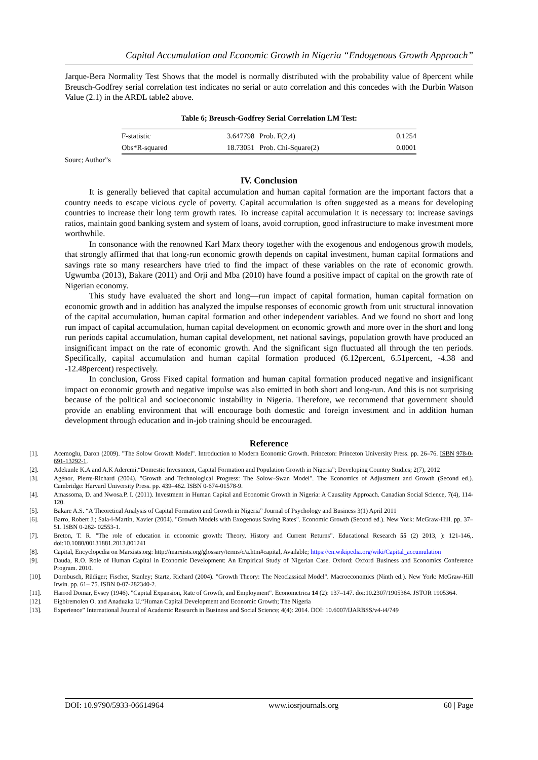Capital Accumulation and Economic Growth in Nigeria “Endogenous Growth Approach”
Jarque-Bera Normality Test Shows that the model is normally distributed with the probability value of 8percent while Breusch-Godfrey serial correlation test indicates no serial or auto correlation and this concedes with the Durbin Watson Value (2.1) in the ARDL table2 above.
Table 6; Breusch-Godfrey Serial Correlation LM Test:
| F-statistic | 3.647798 | Prob. F(2,4) | 0.1254 |
| Obs*R-squared | 18.73051 | Prob. Chi-Square(2) | 0.0001 |
Sourc; Author”s
IV. Conclusion
It is generally believed that capital accumulation and human capital formation are the important factors that a country needs to escape vicious cycle of poverty. Capital accumulation is often suggested as a means for developing countries to increase their long term growth rates. To increase capital accumulation it is necessary to: increase savings ratios, maintain good banking system and system of loans, avoid corruption, good infrastructure to make investment more worthwhile.
In consonance with the renowned Karl Marx theory together with the exogenous and endogenous growth models, that strongly affirmed that that long-run economic growth depends on capital investment, human capital formations and savings rate so many researchers have tried to find the impact of these variables on the rate of economic growth. Ugwumba (2013), Bakare (2011) and Orji and Mba (2010) have found a positive impact of capital on the growth rate of Nigerian economy.
This study have evaluated the short and long—run impact of capital formation, human capital formation on economic growth and in addition has analyzed the impulse responses of economic growth from unit structural innovation of the capital accumulation, human capital formation and other independent variables. And we found no short and long run impact of capital accumulation, human capital development on economic growth and more over in the short and long run periods capital accumulation, human capital development, net national savings, population growth have produced an insignificant impact on the rate of economic growth. And the significant sign fluctuated all through the ten periods. Specifically, capital accumulation and human capital formation produced (6.12percent, 6.51percent, -4.38 and -12.48percent) respectively.
In conclusion, Gross Fixed capital formation and human capital formation produced negative and insignificant impact on economic growth and negative impulse was also emitted in both short and long-run. And this is not surprising because of the political and socioeconomic instability in Nigeria. Therefore, we recommend that government should provide an enabling environment that will encourage both domestic and foreign investment and in addition human development through education and in-job training should be encouraged.
Reference
[1]. Acemoglu, Daron (2009). "The Solow Growth Model". Introduction to Modern Economic Growth. Princeton: Princeton University Press. pp. 26–76. ISBN 978-0-691-13292-1.
[2]. Adekunle K.A and A.K Aderemi.“Domestic Investment, Capital Formation and Population Growth in Nigeria”; Developing Country Studies; 2(7), 2012
[3]. Agénor, Pierre-Richard (2004). "Growth and Technological Progress: The Solow–Swan Model". The Economics of Adjustment and Growth (Second ed.). Cambridge: Harvard University Press. pp. 439–462. ISBN 0-674-01578-9.
[4]. Amassoma, D. and Nwosa.P. I. (2011). Investment in Human Capital and Economic Growth in Nigeria: A Causality Approach. Canadian Social Science, 7(4), 114-120.
[5]. Bakare A.S. “A Theoretical Analysis of Capital Formation and Growth in Nigeria” Journal of Psychology and Business 3(1) April 2011
[6]. Barro, Robert J.; Sala-i-Martin, Xavier (2004). "Growth Models with Exogenous Saving Rates". Economic Growth (Second ed.). New York: McGraw-Hill. pp. 37–51. ISBN 0-262- 02553-1.
[7]. Breton, T. R. "The role of education in economic growth: Theory, History and Current Returns". Educational Research 55 (2) 2013, ): 121-146,. doi:10.1080/00131881.2013.801241
[8]. Capital, Encyclopedia on Marxists.org: http://marxists.org/glossary/terms/c/a.htm#capital, Available; https://en.wikipedia.org/wiki/Capital_accumulation
[9]. Dauda, R.O. Role of Human Capital in Economic Development: An Empirical Study of Nigerian Case. Oxford: Oxford Business and Economics Conference Program. 2010.
[10]. Dornbusch, Rüdiger; Fischer, Stanley; Startz, Richard (2004). "Growth Theory: The Neoclassical Model". Macroeconomics (Ninth ed.). New York: McGraw-Hill Irwin. pp. 61– 75. ISBN 0-07-282340-2.
[11]. Harrod Domar, Evsey (1946). "Capital Expansion, Rate of Growth, and Employment". Econometrica 14 (2): 137–147. doi:10.2307/1905364. JSTOR 1905364.
[12]. Eigbiremolen O. and Anaduaka U.“Human Capital Development and Economic Growth; The Nigeria
[13]. Experience” International Journal of Academic Research in Business and Social Science; 4(4): 2014. DOI: 10.6007/IJARBSS/v4-i4/749
DOI: 10.9790/5933-06614964 www.iosrjournals.org 60 | Page